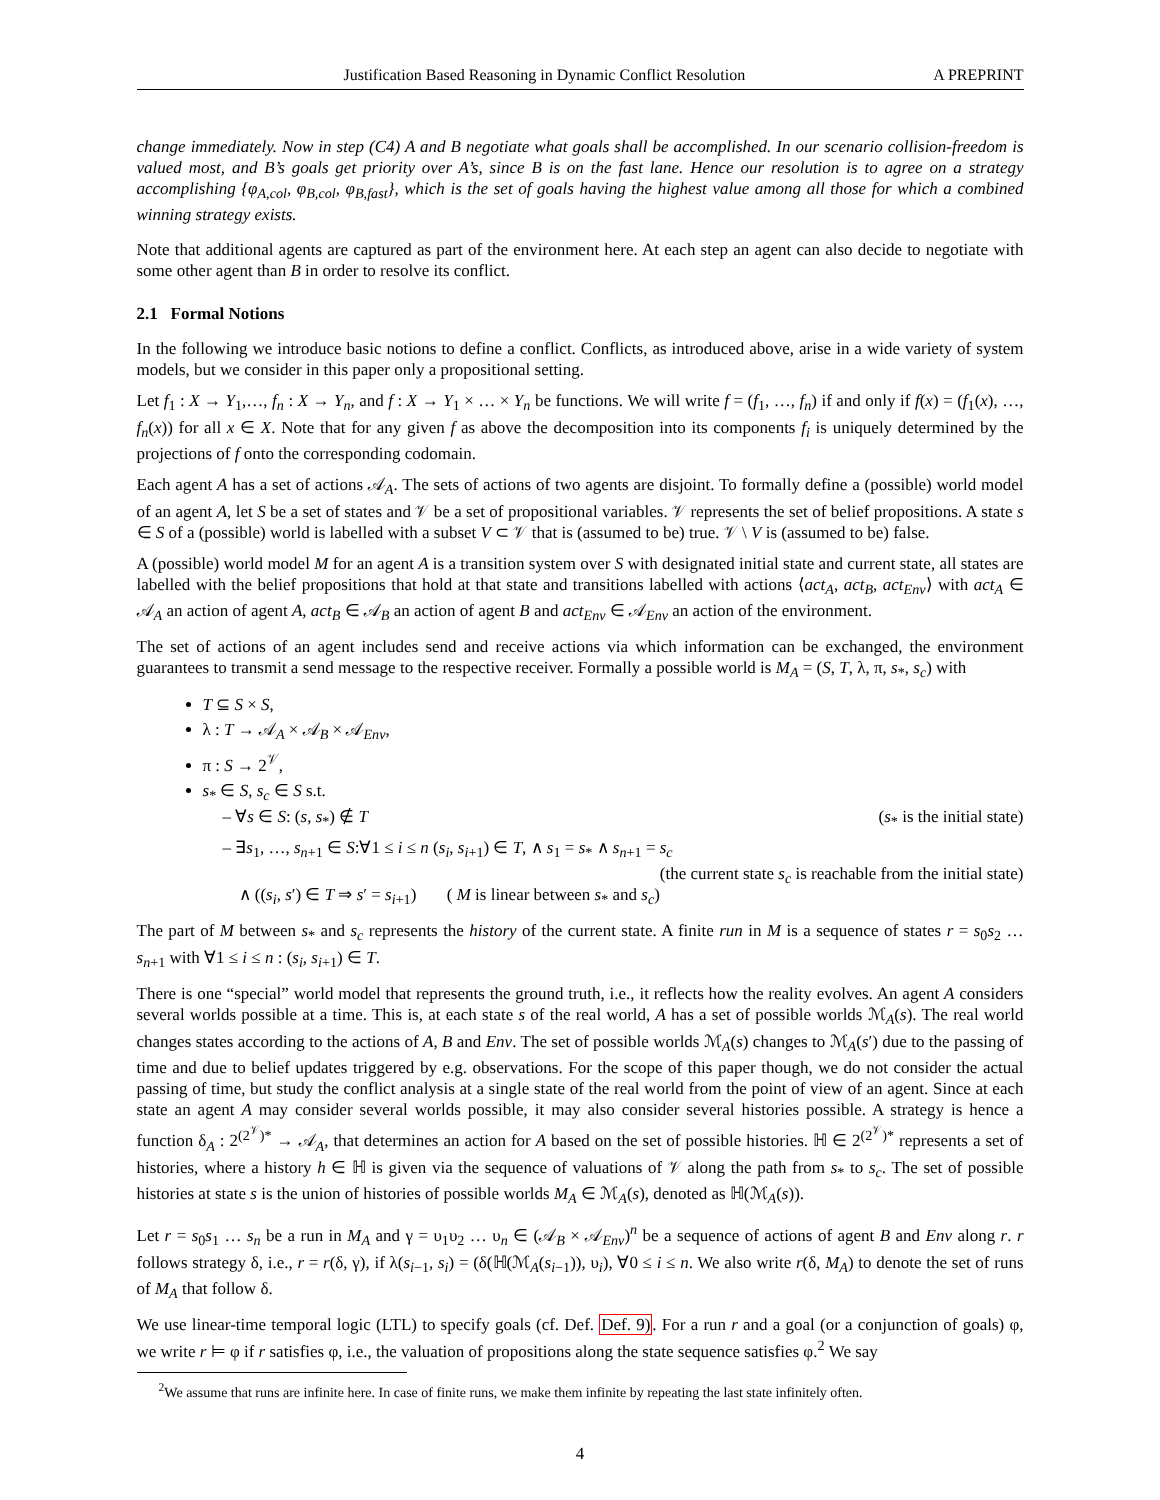Justification Based Reasoning in Dynamic Conflict Resolution A PREPRINT
change immediately. Now in step (C4) A and B negotiate what goals shall be accomplished. In our scenario collision-freedom is valued most, and B’s goals get priority over A’s, since B is on the fast lane. Hence our resolution is to agree on a strategy accomplishing {φ<sub>A,col</sub>, φ<sub>B,col</sub>, φ<sub>B,fast</sub>}, which is the set of goals having the highest value among all those for which a combined winning strategy exists.
Note that additional agents are captured as part of the environment here. At each step an agent can also decide to negotiate with some other agent than B in order to resolve its conflict.
2.1 Formal Notions
In the following we introduce basic notions to define a conflict. Conflicts, as introduced above, arise in a wide variety of system models, but we consider in this paper only a propositional setting.
Let f<sub>1</sub> : X → Y<sub>1</sub>,…, f<sub>n</sub> : X → Y<sub>n</sub>, and f : X → Y<sub>1</sub> × … × Y<sub>n</sub> be functions. We will write f = (f<sub>1</sub>, …, f<sub>n</sub>) if and only if f(x) = (f<sub>1</sub>(x), …, f<sub>n</sub>(x)) for all x ∈ X. Note that for any given f as above the decomposition into its components f<sub>i</sub> is uniquely determined by the projections of f onto the corresponding codomain.
Each agent A has a set of actions 𝒜<sub>A</sub>. The sets of actions of two agents are disjoint. To formally define a (possible) world model of an agent A, let S be a set of states and 𝒱 be a set of propositional variables. 𝒱 represents the set of belief propositions. A state s ∈ S of a (possible) world is labelled with a subset V ⊂ 𝒱 that is (assumed to be) true. 𝒱 \ V is (assumed to be) false.
A (possible) world model M for an agent A is a transition system over S with designated initial state and current state, all states are labelled with the belief propositions that hold at that state and transitions labelled with actions ⟨act<sub>A</sub>, act<sub>B</sub>, act<sub>Env</sub>⟩ with act<sub>A</sub> ∈ 𝒜<sub>A</sub> an action of agent A, act<sub>B</sub> ∈ 𝒜<sub>B</sub> an action of agent B and act<sub>Env</sub> ∈ 𝒜<sub>Env</sub> an action of the environment.
The set of actions of an agent includes send and receive actions via which information can be exchanged, the environment guarantees to transmit a send message to the respective receiver. Formally a possible world is M<sub>A</sub> = (S, T, λ, π, s<sub>*</sub>, s<sub>c</sub>) with
T ⊆ S × S,
λ : T → 𝒜<sub>A</sub> × 𝒜<sub>B</sub> × 𝒜<sub>Env</sub>,
π : S → 2<sup>𝒱</sup>,
s<sub>*</sub> ∈ S, s<sub>c</sub> ∈ S s.t.
– ∀s ∈ S: (s, s<sub>*</sub>) ∉ T (s<sub>*</sub> is the initial state)
– ∃s<sub>1</sub>, …, s<sub>n+1</sub> ∈ S:∀1 ≤ i ≤ n (s<sub>i</sub>, s<sub>i+1</sub>) ∈ T, ∧ s<sub>1</sub> = s<sub>*</sub> ∧ s<sub>n+1</sub> = s<sub>c</sub>
(the current state s<sub>c</sub> is reachable from the initial state)
∧ ((s<sub>i</sub>, s′) ∈ T ⇒ s′ = s<sub>i+1</sub>) ( M is linear between s<sub>*</sub> and s<sub>c</sub>)
The part of M between s<sub>*</sub> and s<sub>c</sub> represents the history of the current state. A finite run in M is a sequence of states r = s<sub>0</sub>s<sub>2</sub> … s<sub>n+1</sub> with ∀1 ≤ i ≤ n : (s<sub>i</sub>, s<sub>i+1</sub>) ∈ T.
There is one “special” world model that represents the ground truth, i.e., it reflects how the reality evolves. An agent A considers several worlds possible at a time. This is, at each state s of the real world, A has a set of possible worlds ℳ<sub>A</sub>(s). The real world changes states according to the actions of A, B and Env. The set of possible worlds ℳ<sub>A</sub>(s) changes to ℳ<sub>A</sub>(s′) due to the passing of time and due to belief updates triggered by e.g. observations. For the scope of this paper though, we do not consider the actual passing of time, but study the conflict analysis at a single state of the real world from the point of view of an agent. Since at each state an agent A may consider several worlds possible, it may also consider several histories possible. A strategy is hence a function δ<sub>A</sub> : 2<sup>(2<sup>𝒱</sup>)*</sup> → 𝒜<sub>A</sub>, that determines an action for A based on the set of possible histories. ℍ ∈ 2<sup>(2<sup>𝒱</sup>)*</sup> represents a set of histories, where a history h ∈ ℍ is given via the sequence of valuations of 𝒱 along the path from s<sub>*</sub> to s<sub>c</sub>. The set of possible histories at state s is the union of histories of possible worlds M<sub>A</sub> ∈ ℳ<sub>A</sub>(s), denoted as ℍ(ℳ<sub>A</sub>(s)).
Let r = s<sub>0</sub>s<sub>1</sub> … s<sub>n</sub> be a run in M<sub>A</sub> and γ = υ<sub>1</sub>υ<sub>2</sub> … υ<sub>n</sub> ∈ (𝒜<sub>B</sub> × 𝒜<sub>Env</sub>)<sup>n</sup> be a sequence of actions of agent B and Env along r. r follows strategy δ, i.e., r = r(δ, γ), if λ(s<sub>i−1</sub>, s<sub>i</sub>) = (δ(ℍ(ℳ<sub>A</sub>(s<sub>i−1</sub>)), υ<sub>i</sub>), ∀0 ≤ i ≤ n. We also write r(δ, M<sub>A</sub>) to denote the set of runs of M<sub>A</sub> that follow δ.
We use linear-time temporal logic (LTL) to specify goals (cf. Def. Def. 9). For a run r and a goal (or a conjunction of goals) φ, we write r ⊨ φ if r satisfies φ, i.e., the valuation of propositions along the state sequence satisfies φ.<sup>2</sup> We say
<sup>2</sup> We assume that runs are infinite here. In case of finite runs, we make them infinite by repeating the last state infinitely often.
4